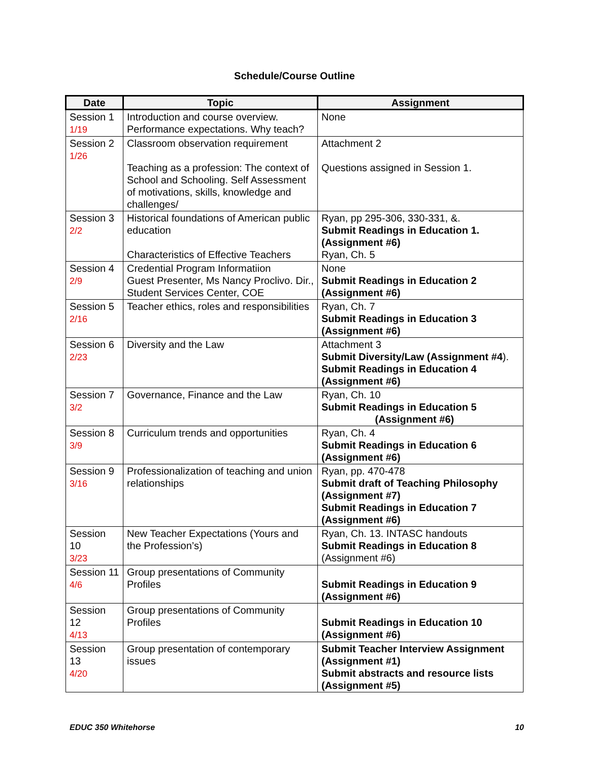Schedule/Course Outline
| Date | Topic | Assignment |
| --- | --- | --- |
| Session 1 1/19 | Introduction and course overview. Performance expectations. Why teach? | None |
| Session 2 1/26 | Classroom observation requirement Teaching as a profession: The context of School and Schooling. Self Assessment of motivations, skills, knowledge and challenges/ | Attachment 2 Questions assigned in Session 1. |
| Session 3 2/2 | Historical foundations of American public education Characteristics of Effective Teachers | Ryan, pp 295-306, 330-331, &. Submit Readings in Education 1. (Assignment #6) Ryan, Ch. 5 |
| Session 4 2/9 | Credential Program Informatiion Guest Presenter, Ms Nancy Proclivo. Dir., Student Services Center, COE | None Submit Readings in Education 2 (Assignment #6) |
| Session 5 2/16 | Teacher ethics, roles and responsibilities | Ryan, Ch. 7 Submit Readings in Education 3 (Assignment #6) |
| Session 6 2/23 | Diversity and the Law | Attachment 3 Submit Diversity/Law (Assignment #4 ). Submit Readings in Education 4 (Assignment #6) |
| Session 7 3/2 | Governance, Finance and the Law | Ryan, Ch. 10 Submit Readings in Education 5 (Assignment #6) |
| Session 8 3/9 | Curriculum trends and opportunities | Ryan, Ch. 4 Submit Readings in Education 6 (Assignment #6) |
| Session 9 3/16 | Professionalization of teaching and union relationships | Ryan, pp. 470-478 Submit draft of Teaching Philosophy (Assignment #7) Submit Readings in Education 7 (Assignment #6) |
| Session 10 3/23 | New Teacher Expectations (Yours and the Profession’s) | Ryan, Ch. 13. INTASC handouts Submit Readings in Education 8 (Assignment #6) |
| Session 11 4/6 | Group presentations of Community Profiles | Submit Readings in Education 9 (Assignment #6) |
| Session 12 4/13 | Group presentations of Community Profiles | Submit Readings in Education 10 (Assignment #6) |
| Session 13 4/20 | Group presentation of contemporary issues | Submit Teacher Interview Assignment (Assignment #1) Submit abstracts and resource lists (Assignment #5) |
EDUC 350 Whitehorse 10